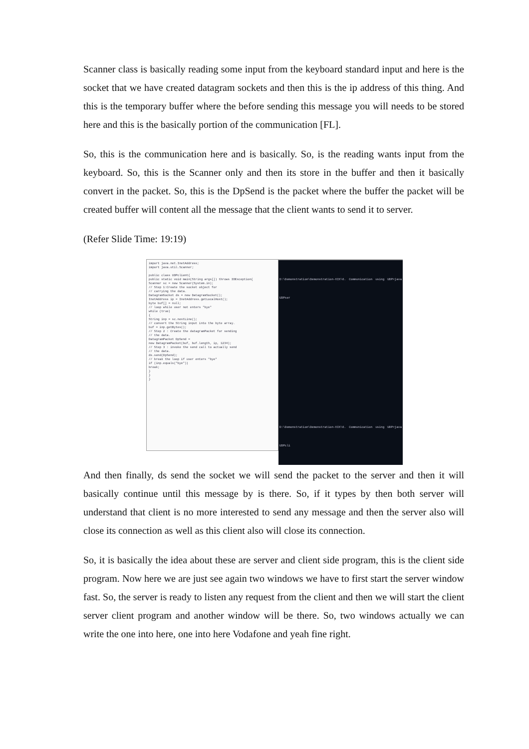Scanner class is basically reading some input from the keyboard standard input and here is the socket that we have created datagram sockets and then this is the ip address of this thing. And this is the temporary buffer where the before sending this message you will needs to be stored here and this is the basically portion of the communication [FL].
So, this is the communication here and is basically. So, is the reading wants input from the keyboard. So, this is the Scanner only and then its store in the buffer and then it basically convert in the packet. So, this is the DpSend is the packet where the buffer the packet will be created buffer will content all the message that the client wants to send it to server.
(Refer Slide Time: 19:19)
import java.net.InetAddress;
import java.util.Scanner;
public class UDPclient{
public static void main(String args[]) throws IOException{
Scanner sc = new Scanner(System.in);
// Step 1:Create the socket object for
// carrying the data.
DatagramSocket ds = new DatagramSocket();
InetAddress ip = InetAddress.getLocalHost();
byte buf[] = null;
// loop while user not enters "bye"
while (true)
{
String inp = sc.nextLine();
// convert the String input into the byte array.
buf = inp.getBytes();
// Step 2 : Create the datagramPacket for sending
// the data.
DatagramPacket DpSend =
new DatagramPacket(buf, buf.length, ip, 1234);
// Step 3 : invoke the send call to actually send
// the data.
ds.send(DpSend);
// break the loop if user enters "bye"
if (inp.equals("bye"))
break;
}
}
}
D:\Demonstration\Demonstration-XIX\6. Communication using UDP>java UDPser
D:\Demonstration\Demonstration-XIX\6. Communication using UDP>java UDPcli
And then finally, ds send the socket we will send the packet to the server and then it will basically continue until this message by is there. So, if it types by then both server will understand that client is no more interested to send any message and then the server also will close its connection as well as this client also will close its connection.
So, it is basically the idea about these are server and client side program, this is the client side program. Now here we are just see again two windows we have to first start the server window fast. So, the server is ready to listen any request from the client and then we will start the client server client program and another window will be there. So, two windows actually we can write the one into here, one into here Vodafone and yeah fine right.